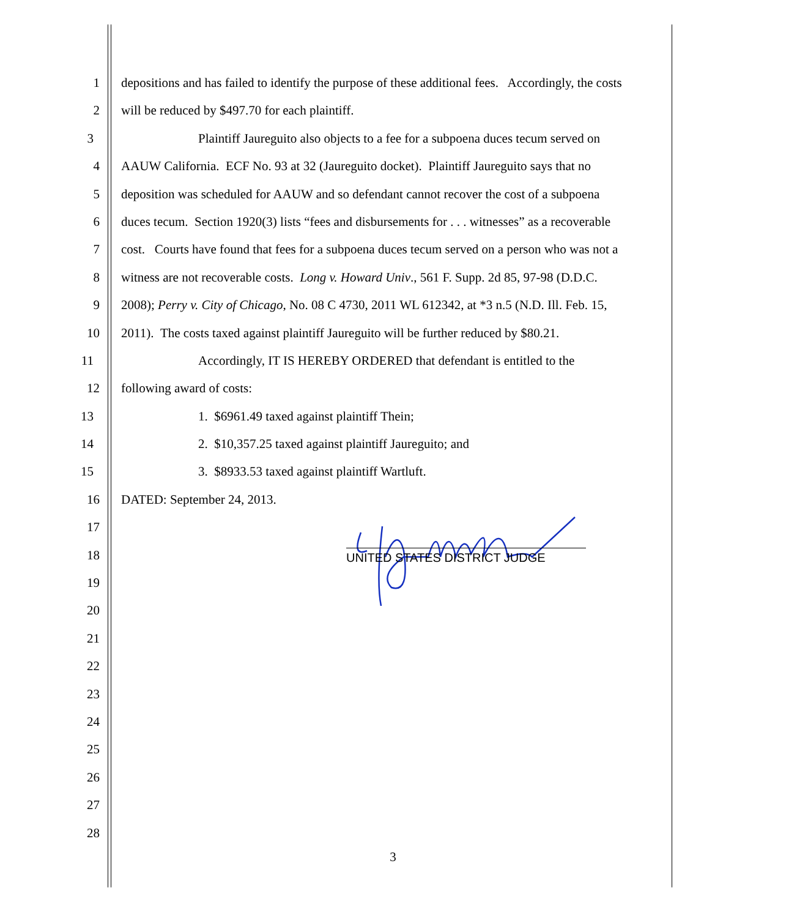1 depositions and has failed to identify the purpose of these additional fees. Accordingly, the costs
2 will be reduced by $497.70 for each plaintiff.
3 Plaintiff Jaureguito also objects to a fee for a subpoena duces tecum served on
4 AAUW California. ECF No. 93 at 32 (Jaureguito docket). Plaintiff Jaureguito says that no
5 deposition was scheduled for AAUW and so defendant cannot recover the cost of a subpoena
6 duces tecum. Section 1920(3) lists “fees and disbursements for . . . witnesses” as a recoverable
7 cost. Courts have found that fees for a subpoena duces tecum served on a person who was not a
8 witness are not recoverable costs. Long v. Howard Univ., 561 F. Supp. 2d 85, 97-98 (D.D.C.
9 2008); Perry v. City of Chicago, No. 08 C 4730, 2011 WL 612342, at *3 n.5 (N.D. Ill. Feb. 15,
10 2011). The costs taxed against plaintiff Jaureguito will be further reduced by $80.21.
11 Accordingly, IT IS HEREBY ORDERED that defendant is entitled to the
12 following award of costs:
13 1. $6961.49 taxed against plaintiff Thein;
14 2. $10,357.25 taxed against plaintiff Jaureguito; and
15 3. $8933.53 taxed against plaintiff Wartluft.
16 DATED: September 24, 2013.
17
18
19
20
21
22
23
24
25
26
27
28
UNITED STATES DISTRICT JUDGE
3